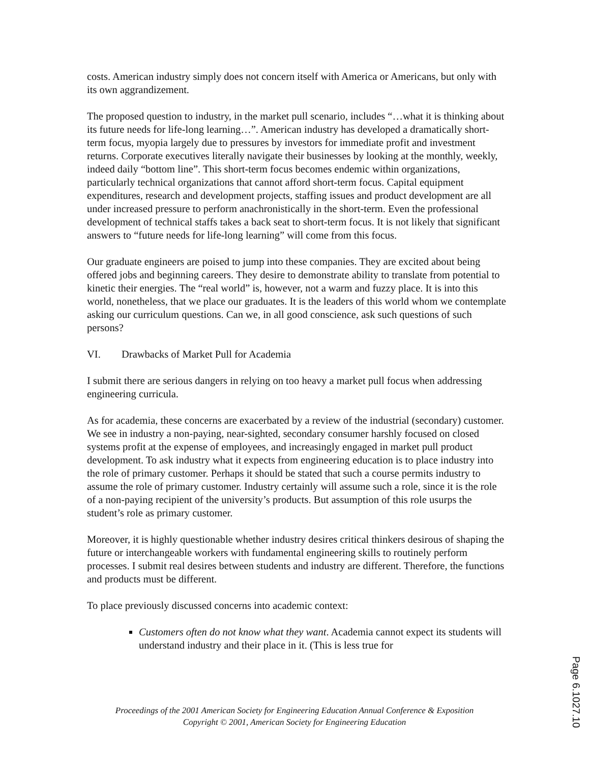costs. American industry simply does not concern itself with America or Americans, but only with its own aggrandizement.
The proposed question to industry, in the market pull scenario, includes “…what it is thinking about its future needs for life-long learning…”. American industry has developed a dramatically short-term focus, myopia largely due to pressures by investors for immediate profit and investment returns. Corporate executives literally navigate their businesses by looking at the monthly, weekly, indeed daily “bottom line”. This short-term focus becomes endemic within organizations, particularly technical organizations that cannot afford short-term focus. Capital equipment expenditures, research and development projects, staffing issues and product development are all under increased pressure to perform anachronistically in the short-term. Even the professional development of technical staffs takes a back seat to short-term focus. It is not likely that significant answers to “future needs for life-long learning” will come from this focus.
Our graduate engineers are poised to jump into these companies. They are excited about being offered jobs and beginning careers. They desire to demonstrate ability to translate from potential to kinetic their energies. The “real world” is, however, not a warm and fuzzy place. It is into this world, nonetheless, that we place our graduates. It is the leaders of this world whom we contemplate asking our curriculum questions. Can we, in all good conscience, ask such questions of such persons?
VI. Drawbacks of Market Pull for Academia
I submit there are serious dangers in relying on too heavy a market pull focus when addressing engineering curricula.
As for academia, these concerns are exacerbated by a review of the industrial (secondary) customer. We see in industry a non-paying, near-sighted, secondary consumer harshly focused on closed systems profit at the expense of employees, and increasingly engaged in market pull product development. To ask industry what it expects from engineering education is to place industry into the role of primary customer. Perhaps it should be stated that such a course permits industry to assume the role of primary customer. Industry certainly will assume such a role, since it is the role of a non-paying recipient of the university’s products. But assumption of this role usurps the student’s role as primary customer.
Moreover, it is highly questionable whether industry desires critical thinkers desirous of shaping the future or interchangeable workers with fundamental engineering skills to routinely perform processes. I submit real desires between students and industry are different. Therefore, the functions and products must be different.
To place previously discussed concerns into academic context:
Customers often do not know what they want. Academia cannot expect its students will understand industry and their place in it. (This is less true for
Proceedings of the 2001 American Society for Engineering Education Annual Conference & Exposition
Copyright © 2001, American Society for Engineering Education
Page 6.1027.10